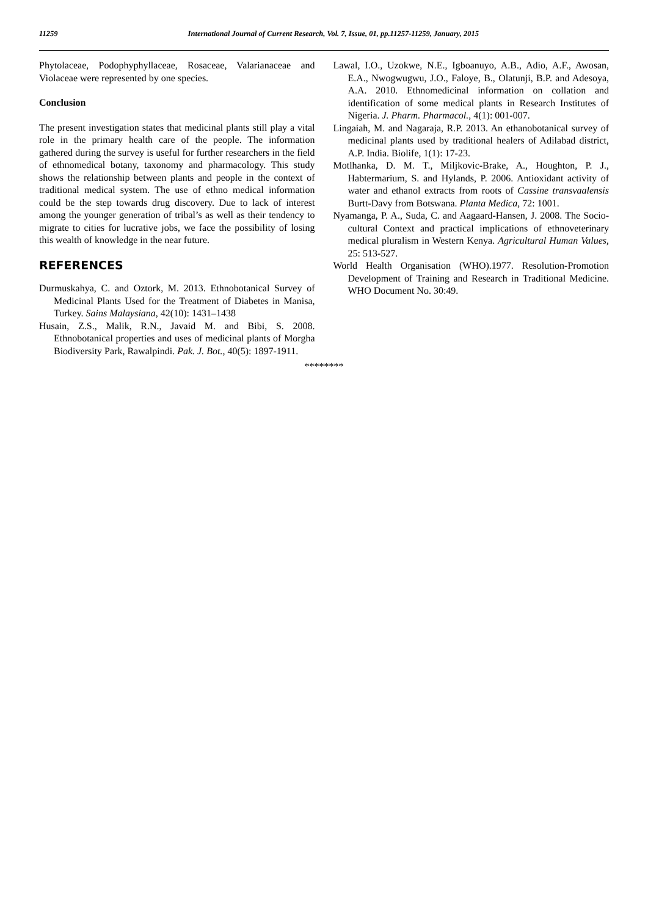11259
International Journal of Current Research, Vol. 7, Issue, 01, pp.11257-11259, January, 2015
Phytolaceae, Podophyphyllaceae, Rosaceae, Valarianaceae and Violaceae were represented by one species.
Conclusion
The present investigation states that medicinal plants still play a vital role in the primary health care of the people. The information gathered during the survey is useful for further researchers in the field of ethnomedical botany, taxonomy and pharmacology. This study shows the relationship between plants and people in the context of traditional medical system. The use of ethno medical information could be the step towards drug discovery. Due to lack of interest among the younger generation of tribal’s as well as their tendency to migrate to cities for lucrative jobs, we face the possibility of losing this wealth of knowledge in the near future.
REFERENCES
Durmuskahya, C. and Oztork, M. 2013. Ethnobotanical Survey of Medicinal Plants Used for the Treatment of Diabetes in Manisa, Turkey. Sains Malaysiana, 42(10): 1431–1438
Husain, Z.S., Malik, R.N., Javaid M. and Bibi, S. 2008. Ethnobotanical properties and uses of medicinal plants of Morgha Biodiversity Park, Rawalpindi. Pak. J. Bot., 40(5): 1897-1911.
Lawal, I.O., Uzokwe, N.E., Igboanuyo, A.B., Adio, A.F., Awosan, E.A., Nwogwugwu, J.O., Faloye, B., Olatunji, B.P. and Adesoya, A.A. 2010. Ethnomedicinal information on collation and identification of some medical plants in Research Institutes of Nigeria. J. Pharm. Pharmacol., 4(1): 001-007.
Lingaiah, M. and Nagaraja, R.P. 2013. An ethanobotanical survey of medicinal plants used by traditional healers of Adilabad district, A.P. India. Biolife, 1(1): 17-23.
Motlhanka, D. M. T., Miljkovic-Brake, A., Houghton, P. J., Habtermarium, S. and Hylands, P. 2006. Antioxidant activity of water and ethanol extracts from roots of Cassine transvaalensis Burtt-Davy from Botswana. Planta Medica, 72: 1001.
Nyamanga, P. A., Suda, C. and Aagaard-Hansen, J. 2008. The Socio-cultural Context and practical implications of ethnoveterinary medical pluralism in Western Kenya. Agricultural Human Values, 25: 513-527.
World Health Organisation (WHO).1977. Resolution-Promotion Development of Training and Research in Traditional Medicine. WHO Document No. 30:49.
********